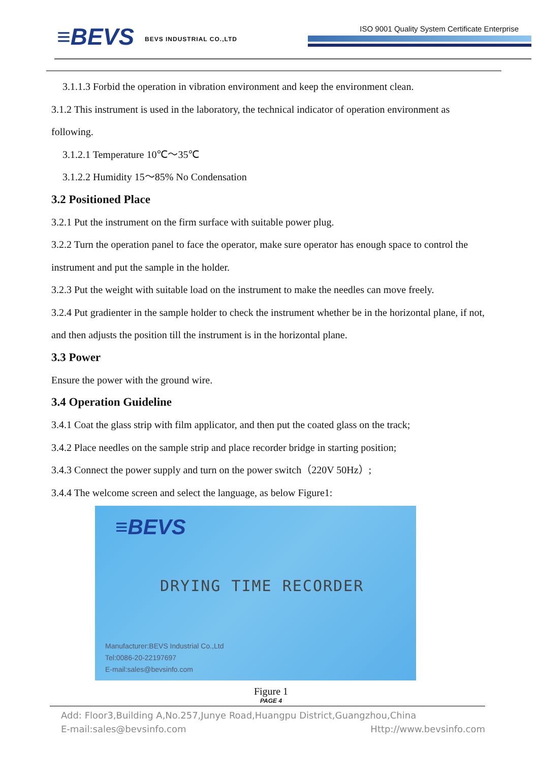≡BEVS BEVS INDUSTRIAL CO.,LTD
ISO 9001 Quality System Certificate Enterprise
3.1.1.3 Forbid the operation in vibration environment and keep the environment clean.
3.1.2 This instrument is used in the laboratory, the technical indicator of operation environment as following.
3.1.2.1 Temperature 10℃～35℃
3.1.2.2 Humidity 15～85% No Condensation
3.2 Positioned Place
3.2.1 Put the instrument on the firm surface with suitable power plug.
3.2.2 Turn the operation panel to face the operator, make sure operator has enough space to control the instrument and put the sample in the holder.
3.2.3 Put the weight with suitable load on the instrument to make the needles can move freely.
3.2.4 Put gradienter in the sample holder to check the instrument whether be in the horizontal plane, if not, and then adjusts the position till the instrument is in the horizontal plane.
3.3 Power
Ensure the power with the ground wire.
3.4 Operation Guideline
3.4.1 Coat the glass strip with film applicator, and then put the coated glass on the track;
3.4.2 Place needles on the sample strip and place recorder bridge in starting position;
3.4.3 Connect the power supply and turn on the power switch（220V 50Hz）;
3.4.4 The welcome screen and select the language, as below Figure1:
≡BEVS
DRYING TIME RECORDER
Manufacturer:BEVS Industrial Co.,Ltd
Tel:0086-20-22197697
E-mail:sales@bevsinfo.com
Figure 1
PAGE 4
Add: Floor3,Building A,No.257,Junye Road,Huangpu District,Guangzhou,China
E-mail:sales@bevsinfo.com Http://www.bevsinfo.com